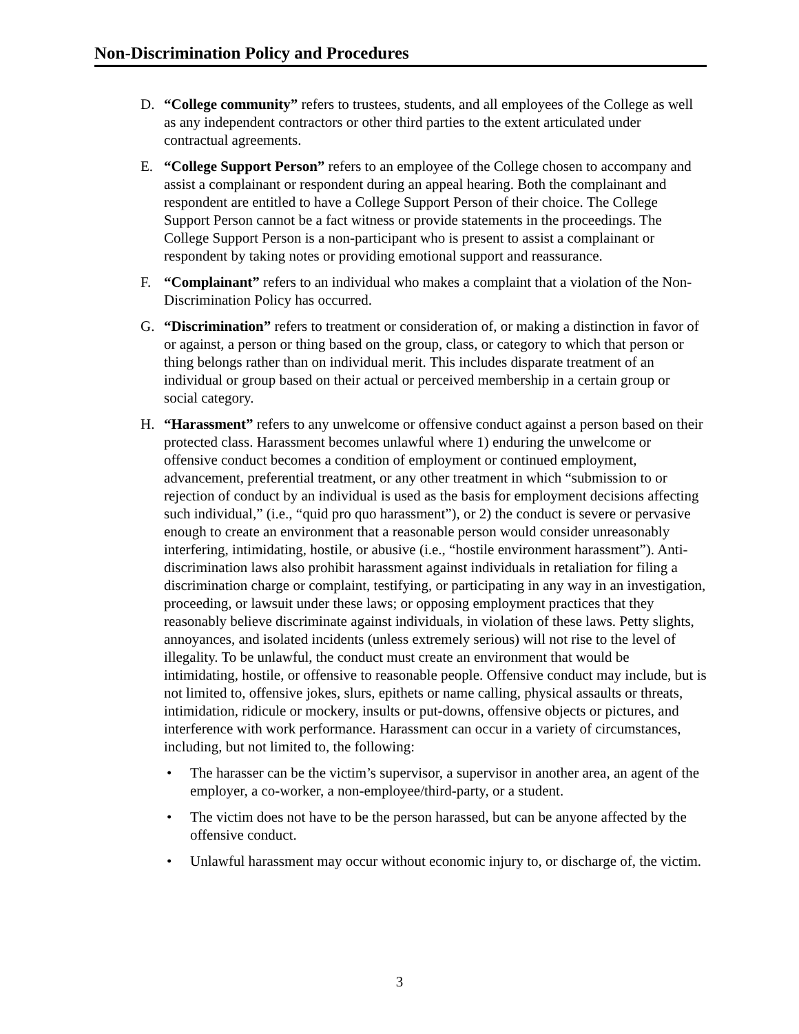Non-Discrimination Policy and Procedures
D. “College community” refers to trustees, students, and all employees of the College as well as any independent contractors or other third parties to the extent articulated under contractual agreements.
E. “College Support Person” refers to an employee of the College chosen to accompany and assist a complainant or respondent during an appeal hearing. Both the complainant and respondent are entitled to have a College Support Person of their choice. The College Support Person cannot be a fact witness or provide statements in the proceedings. The College Support Person is a non-participant who is present to assist a complainant or respondent by taking notes or providing emotional support and reassurance.
F. “Complainant” refers to an individual who makes a complaint that a violation of the Non-Discrimination Policy has occurred.
G. “Discrimination” refers to treatment or consideration of, or making a distinction in favor of or against, a person or thing based on the group, class, or category to which that person or thing belongs rather than on individual merit. This includes disparate treatment of an individual or group based on their actual or perceived membership in a certain group or social category.
H. “Harassment” refers to any unwelcome or offensive conduct against a person based on their protected class. Harassment becomes unlawful where 1) enduring the unwelcome or offensive conduct becomes a condition of employment or continued employment, advancement, preferential treatment, or any other treatment in which “submission to or rejection of conduct by an individual is used as the basis for employment decisions affecting such individual,” (i.e., “quid pro quo harassment”), or 2) the conduct is severe or pervasive enough to create an environment that a reasonable person would consider unreasonably interfering, intimidating, hostile, or abusive (i.e., “hostile environment harassment”). Anti-discrimination laws also prohibit harassment against individuals in retaliation for filing a discrimination charge or complaint, testifying, or participating in any way in an investigation, proceeding, or lawsuit under these laws; or opposing employment practices that they reasonably believe discriminate against individuals, in violation of these laws. Petty slights, annoyances, and isolated incidents (unless extremely serious) will not rise to the level of illegality. To be unlawful, the conduct must create an environment that would be intimidating, hostile, or offensive to reasonable people. Offensive conduct may include, but is not limited to, offensive jokes, slurs, epithets or name calling, physical assaults or threats, intimidation, ridicule or mockery, insults or put-downs, offensive objects or pictures, and interference with work performance. Harassment can occur in a variety of circumstances, including, but not limited to, the following:
• The harasser can be the victim’s supervisor, a supervisor in another area, an agent of the employer, a co-worker, a non-employee/third-party, or a student.
• The victim does not have to be the person harassed, but can be anyone affected by the offensive conduct.
• Unlawful harassment may occur without economic injury to, or discharge of, the victim.
3